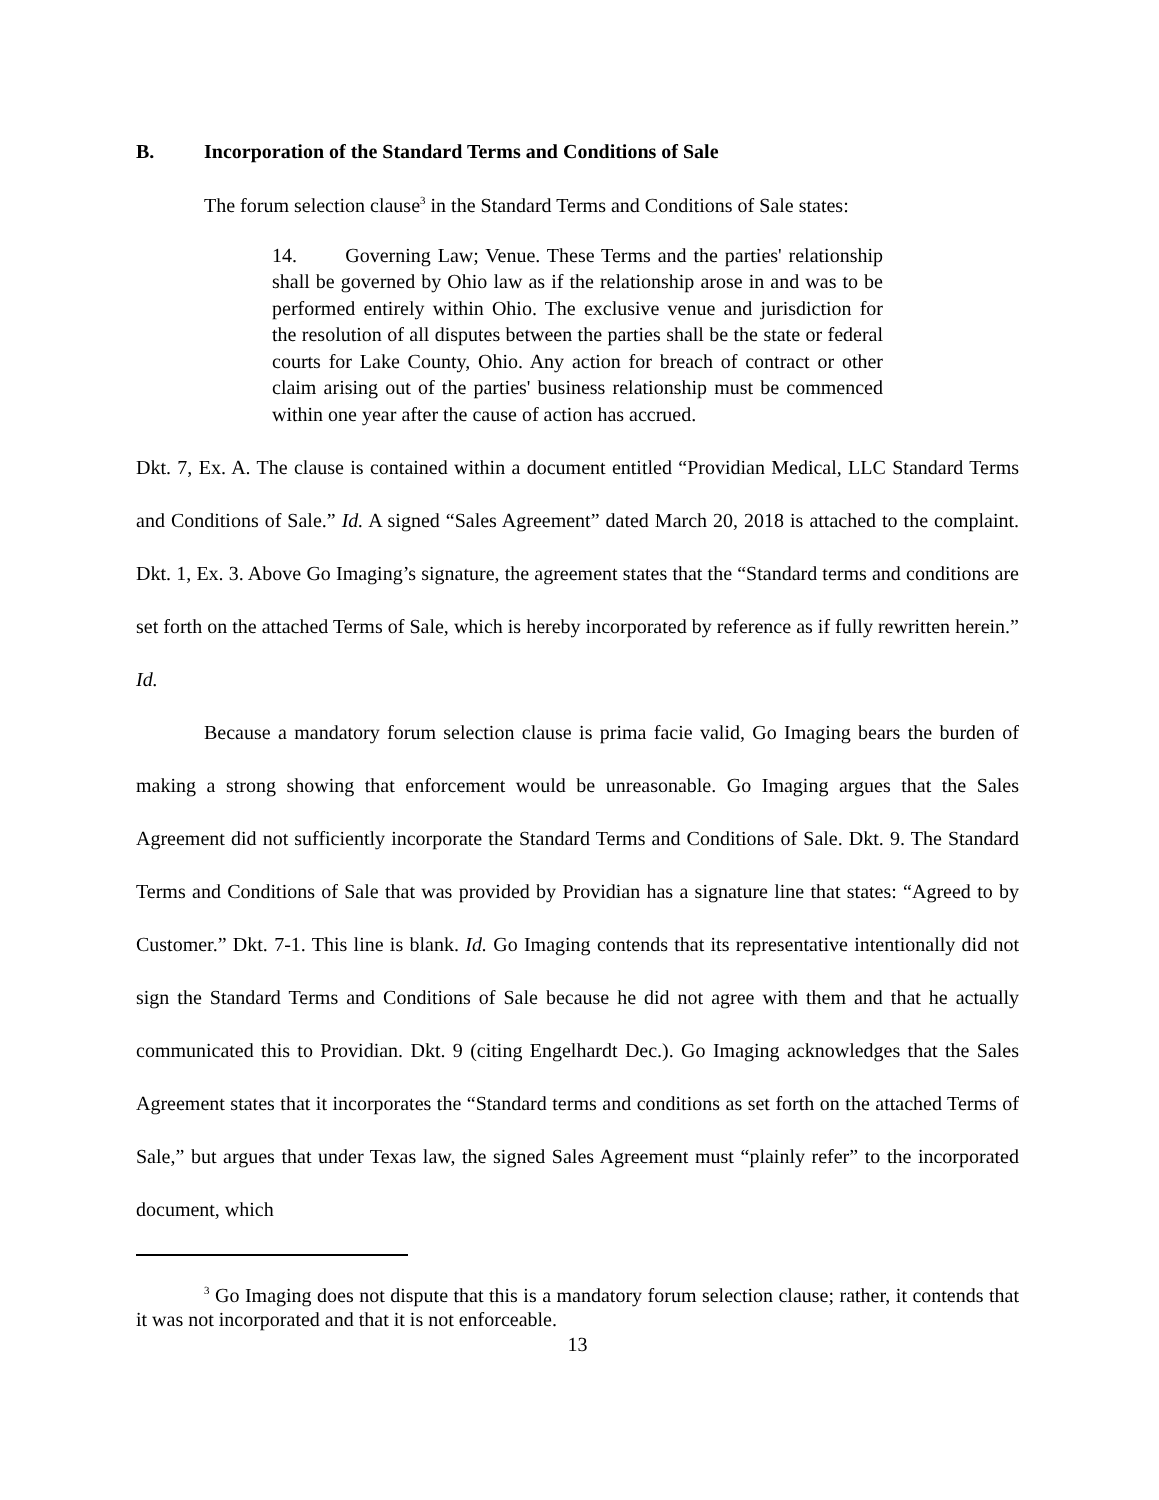B. Incorporation of the Standard Terms and Conditions of Sale
The forum selection clause<sup>3</sup> in the Standard Terms and Conditions of Sale states:
14. Governing Law; Venue. These Terms and the parties' relationship shall be governed by Ohio law as if the relationship arose in and was to be performed entirely within Ohio. The exclusive venue and jurisdiction for the resolution of all disputes between the parties shall be the state or federal courts for Lake County, Ohio. Any action for breach of contract or other claim arising out of the parties' business relationship must be commenced within one year after the cause of action has accrued.
Dkt. 7, Ex. A. The clause is contained within a document entitled “Providian Medical, LLC Standard Terms and Conditions of Sale.” Id. A signed “Sales Agreement” dated March 20, 2018 is attached to the complaint. Dkt. 1, Ex. 3. Above Go Imaging’s signature, the agreement states that the “Standard terms and conditions are set forth on the attached Terms of Sale, which is hereby incorporated by reference as if fully rewritten herein.” Id.
Because a mandatory forum selection clause is prima facie valid, Go Imaging bears the burden of making a strong showing that enforcement would be unreasonable. Go Imaging argues that the Sales Agreement did not sufficiently incorporate the Standard Terms and Conditions of Sale. Dkt. 9. The Standard Terms and Conditions of Sale that was provided by Providian has a signature line that states: “Agreed to by Customer.” Dkt. 7-1. This line is blank. Id. Go Imaging contends that its representative intentionally did not sign the Standard Terms and Conditions of Sale because he did not agree with them and that he actually communicated this to Providian. Dkt. 9 (citing Engelhardt Dec.). Go Imaging acknowledges that the Sales Agreement states that it incorporates the “Standard terms and conditions as set forth on the attached Terms of Sale,” but argues that under Texas law, the signed Sales Agreement must “plainly refer” to the incorporated document, which
<sup>3</sup> Go Imaging does not dispute that this is a mandatory forum selection clause; rather, it contends that it was not incorporated and that it is not enforceable.
13